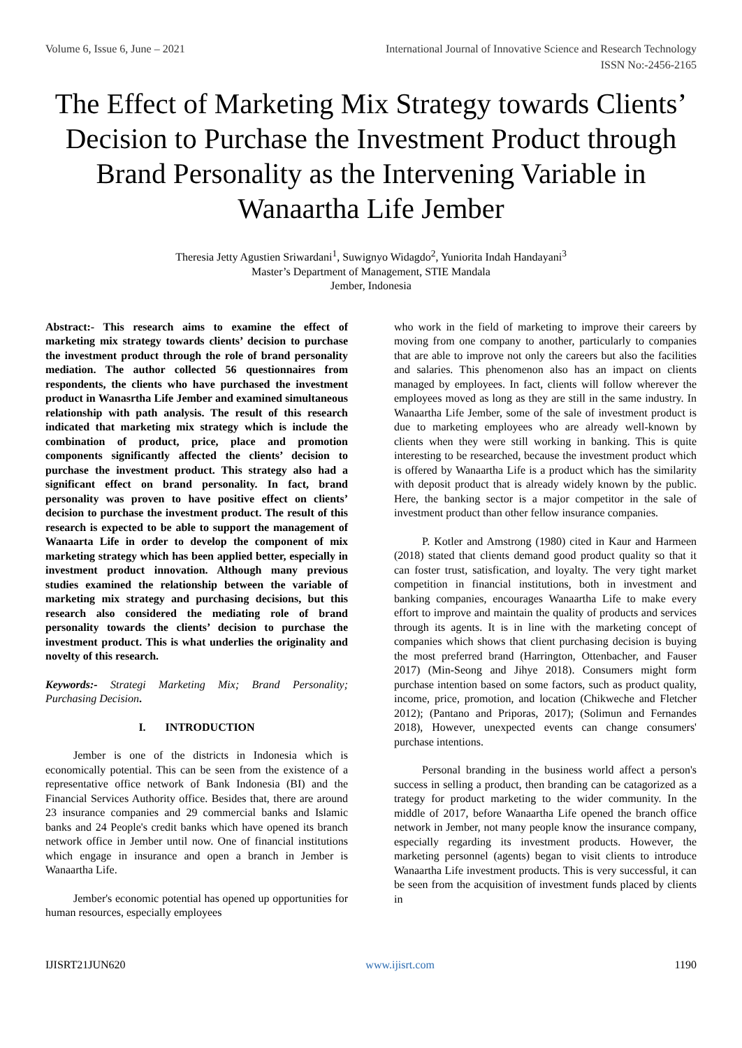Volume 6, Issue 6, June – 2021 International Journal of Innovative Science and Research Technology
ISSN No:-2456-2165
The Effect of Marketing Mix Strategy towards Clients’ Decision to Purchase the Investment Product through Brand Personality as the Intervening Variable in Wanaartha Life Jember
Theresia Jetty Agustien Sriwardani<sup>1</sup>, Suwignyo Widagdo<sup>2</sup>, Yuniorita Indah Handayani<sup>3</sup>
Master’s Department of Management, STIE Mandala
Jember, Indonesia
Abstract:- This research aims to examine the effect of marketing mix strategy towards clients’ decision to purchase the investment product through the role of brand personality mediation. The author collected 56 questionnaires from respondents, the clients who have purchased the investment product in Wanasrtha Life Jember and examined simultaneous relationship with path analysis. The result of this research indicated that marketing mix strategy which is include the combination of product, price, place and promotion components significantly affected the clients’ decision to purchase the investment product. This strategy also had a significant effect on brand personality. In fact, brand personality was proven to have positive effect on clients’ decision to purchase the investment product. The result of this research is expected to be able to support the management of Wanaarta Life in order to develop the component of mix marketing strategy which has been applied better, especially in investment product innovation. Although many previous studies examined the relationship between the variable of marketing mix strategy and purchasing decisions, but this research also considered the mediating role of brand personality towards the clients’ decision to purchase the investment product. This is what underlies the originality and novelty of this research.
Keywords:- Strategi Marketing Mix; Brand Personality; Purchasing Decision.
I. INTRODUCTION
Jember is one of the districts in Indonesia which is economically potential. This can be seen from the existence of a representative office network of Bank Indonesia (BI) and the Financial Services Authority office. Besides that, there are around 23 insurance companies and 29 commercial banks and Islamic banks and 24 People's credit banks which have opened its branch network office in Jember until now. One of financial institutions which engage in insurance and open a branch in Jember is Wanaartha Life.
Jember's economic potential has opened up opportunities for human resources, especially employees
who work in the field of marketing to improve their careers by moving from one company to another, particularly to companies that are able to improve not only the careers but also the facilities and salaries. This phenomenon also has an impact on clients managed by employees. In fact, clients will follow wherever the employees moved as long as they are still in the same industry. In Wanaartha Life Jember, some of the sale of investment product is due to marketing employees who are already well-known by clients when they were still working in banking. This is quite interesting to be researched, because the investment product which is offered by Wanaartha Life is a product which has the similarity with deposit product that is already widely known by the public. Here, the banking sector is a major competitor in the sale of investment product than other fellow insurance companies.
P. Kotler and Amstrong (1980) cited in Kaur and Harmeen (2018) stated that clients demand good product quality so that it can foster trust, satisfication, and loyalty. The very tight market competition in financial institutions, both in investment and banking companies, encourages Wanaartha Life to make every effort to improve and maintain the quality of products and services through its agents. It is in line with the marketing concept of companies which shows that client purchasing decision is buying the most preferred brand (Harrington, Ottenbacher, and Fauser 2017) (Min-Seong and Jihye 2018). Consumers might form purchase intention based on some factors, such as product quality, income, price, promotion, and location (Chikweche and Fletcher 2012); (Pantano and Priporas, 2017); (Solimun and Fernandes 2018), However, unexpected events can change consumers' purchase intentions.
Personal branding in the business world affect a person's success in selling a product, then branding can be catagorized as a trategy for product marketing to the wider community. In the middle of 2017, before Wanaartha Life opened the branch office network in Jember, not many people know the insurance company, especially regarding its investment products. However, the marketing personnel (agents) began to visit clients to introduce Wanaartha Life investment products. This is very successful, it can be seen from the acquisition of investment funds placed by clients in
IJISRT21JUN620 www.ijisrt.com 1190